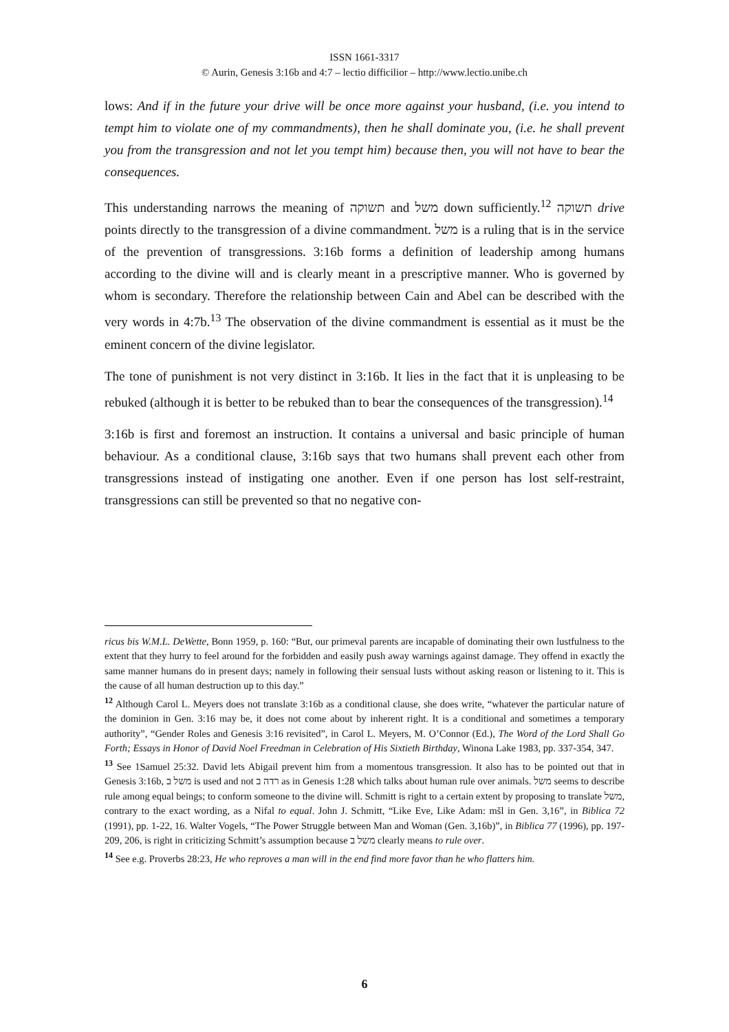ISSN 1661-3317
© Aurin, Genesis 3:16b and 4:7 – lectio difficilior – http://www.lectio.unibe.ch
lows: And if in the future your drive will be once more against your husband, (i.e. you intend to tempt him to violate one of my commandments), then he shall dominate you, (i.e. he shall prevent you from the transgression and not let you tempt him) because then, you will not have to bear the consequences.
This understanding narrows the meaning of תשוקה and משל down sufficiently.<sup>12</sup> תשוקה drive points directly to the transgression of a divine commandment. משל is a ruling that is in the service of the prevention of transgressions. 3:16b forms a definition of leadership among humans according to the divine will and is clearly meant in a prescriptive manner. Who is governed by whom is secondary. Therefore the relationship between Cain and Abel can be described with the very words in 4:7b.<sup>13</sup> The observation of the divine commandment is essential as it must be the eminent concern of the divine legislator.
The tone of punishment is not very distinct in 3:16b. It lies in the fact that it is unpleasing to be rebuked (although it is better to be rebuked than to bear the consequences of the transgression).<sup>14</sup>
3:16b is first and foremost an instruction. It contains a universal and basic principle of human behaviour. As a conditional clause, 3:16b says that two humans shall prevent each other from transgressions instead of instigating one another. Even if one person has lost self-restraint, transgressions can still be prevented so that no negative con-
ricus bis W.M.L. DeWette, Bonn 1959, p. 160: “But, our primeval parents are incapable of dominating their own lustfulness to the extent that they hurry to feel around for the forbidden and easily push away warnings against damage. They offend in exactly the same manner humans do in present days; namely in following their sensual lusts without asking reason or listening to it. This is the cause of all human destruction up to this day.”
<sup>12</sup> Although Carol L. Meyers does not translate 3:16b as a conditional clause, she does write, “whatever the particular nature of the dominion in Gen. 3:16 may be, it does not come about by inherent right. It is a conditional and sometimes a temporary authority”, “Gender Roles and Genesis 3:16 revisited”, in Carol L. Meyers, M. O’Connor (Ed.), The Word of the Lord Shall Go Forth; Essays in Honor of David Noel Freedman in Celebration of His Sixtieth Birthday, Winona Lake 1983, pp. 337-354, 347.
<sup>13</sup> See 1Samuel 25:32. David lets Abigail prevent him from a momentous transgression. It also has to be pointed out that in Genesis 3:16b, משל ב is used and not רדה ב as in Genesis 1:28 which talks about human rule over animals. משל seems to describe rule among equal beings; to conform someone to the divine will. Schmitt is right to a certain extent by proposing to translate משל, contrary to the exact wording, as a Nifal to equal. John J. Schmitt, “Like Eve, Like Adam: mšl in Gen. 3,16”, in Biblica 72 (1991), pp. 1-22, 16. Walter Vogels, “The Power Struggle between Man and Woman (Gen. 3,16b)”, in Biblica 77 (1996), pp. 197-209, 206, is right in criticizing Schmitt’s assumption because משל ב clearly means to rule over.
<sup>14</sup> See e.g. Proverbs 28:23, He who reproves a man will in the end find more favor than he who flatters him.
6